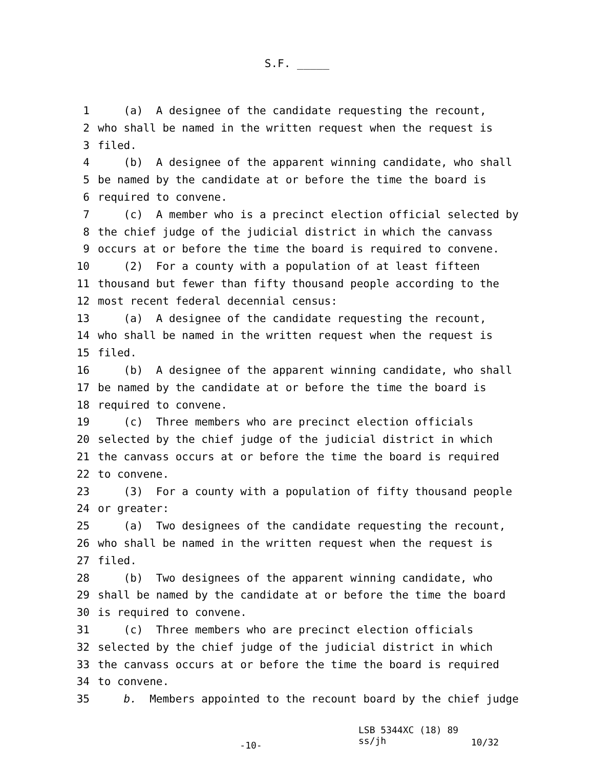S.F. _____
1 (a) A designee of the candidate requesting the recount,
2 who shall be named in the written request when the request is
3 filed.
4 (b) A designee of the apparent winning candidate, who shall
5 be named by the candidate at or before the time the board is
6 required to convene.
7 (c) A member who is a precinct election official selected by
8 the chief judge of the judicial district in which the canvass
9 occurs at or before the time the board is required to convene.
10 (2) For a county with a population of at least fifteen
11 thousand but fewer than fifty thousand people according to the
12 most recent federal decennial census:
13 (a) A designee of the candidate requesting the recount,
14 who shall be named in the written request when the request is
15 filed.
16 (b) A designee of the apparent winning candidate, who shall
17 be named by the candidate at or before the time the board is
18 required to convene.
19 (c) Three members who are precinct election officials
20 selected by the chief judge of the judicial district in which
21 the canvass occurs at or before the time the board is required
22 to convene.
23 (3) For a county with a population of fifty thousand people
24 or greater:
25 (a) Two designees of the candidate requesting the recount,
26 who shall be named in the written request when the request is
27 filed.
28 (b) Two designees of the apparent winning candidate, who
29 shall be named by the candidate at or before the time the board
30 is required to convene.
31 (c) Three members who are precinct election officials
32 selected by the chief judge of the judicial district in which
33 the canvass occurs at or before the time the board is required
34 to convene.
35 b. Members appointed to the recount board by the chief judge
-10-
LSB 5344XC (18) 89
ss/jh
10/32